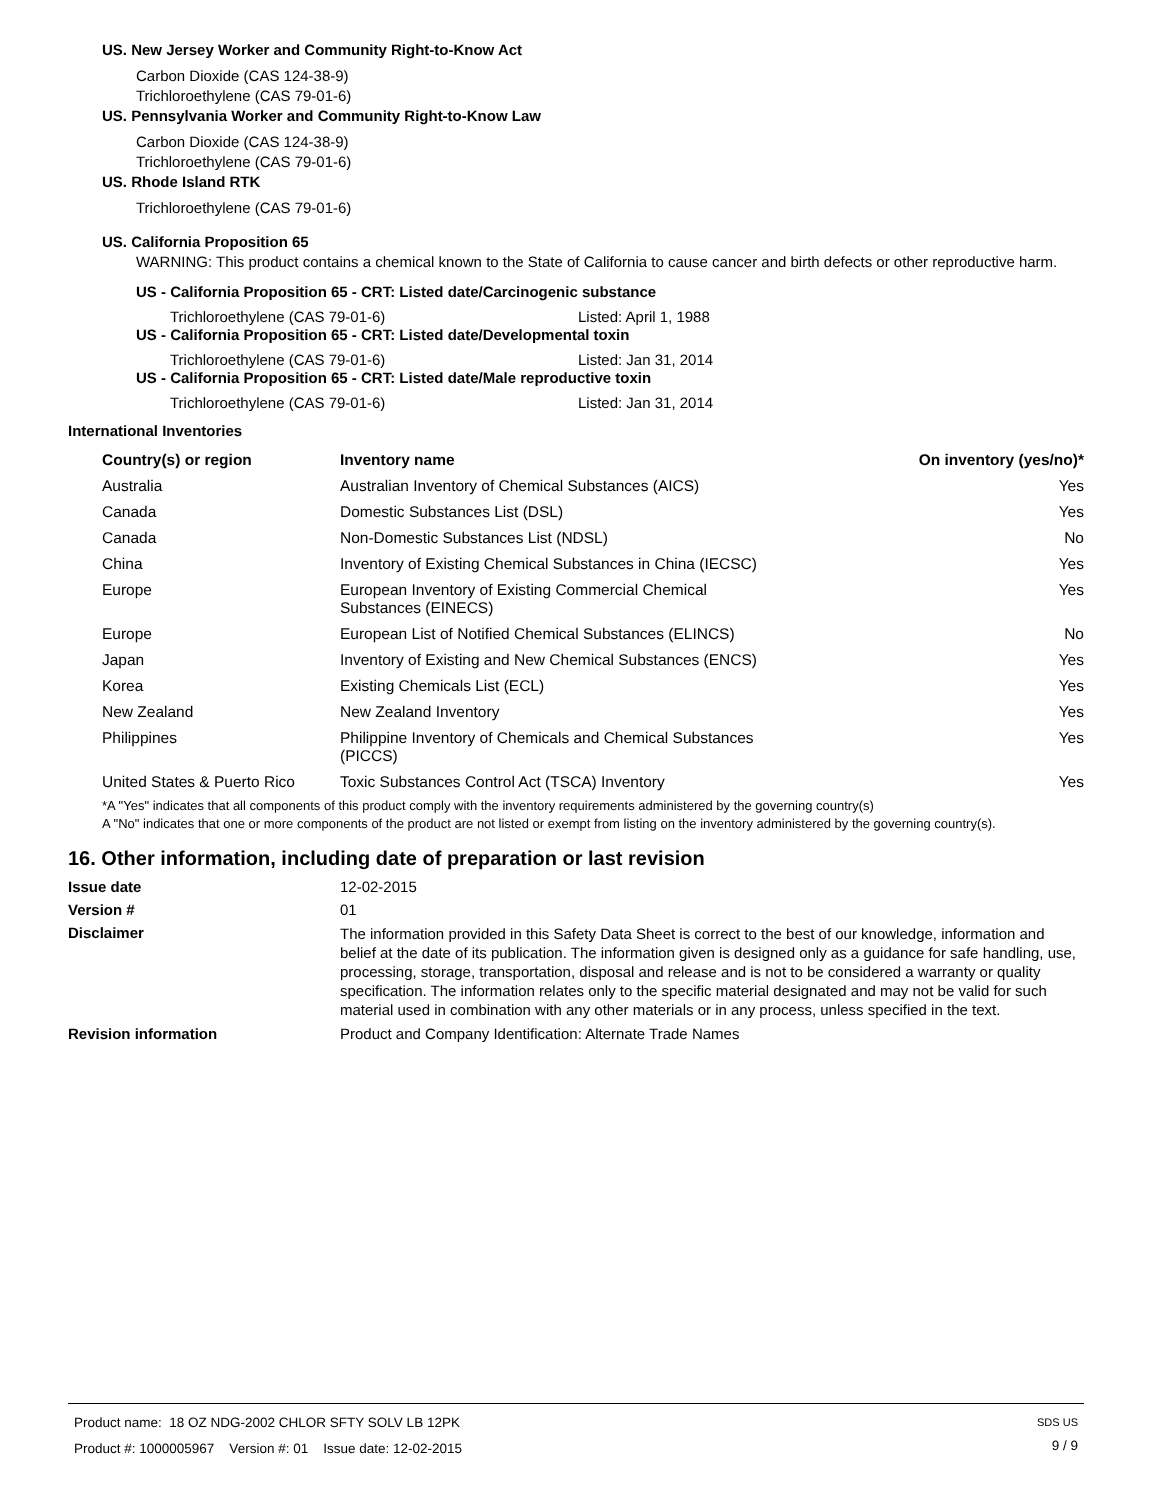US. New Jersey Worker and Community Right-to-Know Act
Carbon Dioxide (CAS 124-38-9)
Trichloroethylene (CAS 79-01-6)
US. Pennsylvania Worker and Community Right-to-Know Law
Carbon Dioxide (CAS 124-38-9)
Trichloroethylene (CAS 79-01-6)
US. Rhode Island RTK
Trichloroethylene (CAS 79-01-6)
US. California Proposition 65
WARNING: This product contains a chemical known to the State of California to cause cancer and birth defects or other reproductive harm.
US - California Proposition 65 - CRT: Listed date/Carcinogenic substance
Trichloroethylene (CAS 79-01-6) Listed: April 1, 1988
US - California Proposition 65 - CRT: Listed date/Developmental toxin
Trichloroethylene (CAS 79-01-6) Listed: Jan 31, 2014
US - California Proposition 65 - CRT: Listed date/Male reproductive toxin
Trichloroethylene (CAS 79-01-6) Listed: Jan 31, 2014
International Inventories
| Country(s) or region | Inventory name | On inventory (yes/no)* |
| --- | --- | --- |
| Australia | Australian Inventory of Chemical Substances (AICS) | Yes |
| Canada | Domestic Substances List (DSL) | Yes |
| Canada | Non-Domestic Substances List (NDSL) | No |
| China | Inventory of Existing Chemical Substances in China (IECSC) | Yes |
| Europe | European Inventory of Existing Commercial Chemical Substances (EINECS) | Yes |
| Europe | European List of Notified Chemical Substances (ELINCS) | No |
| Japan | Inventory of Existing and New Chemical Substances (ENCS) | Yes |
| Korea | Existing Chemicals List (ECL) | Yes |
| New Zealand | New Zealand Inventory | Yes |
| Philippines | Philippine Inventory of Chemicals and Chemical Substances (PICCS) | Yes |
| United States & Puerto Rico | Toxic Substances Control Act (TSCA) Inventory | Yes |
*A "Yes" indicates that all components of this product comply with the inventory requirements administered by the governing country(s)
A "No" indicates that one or more components of the product are not listed or exempt from listing on the inventory administered by the governing country(s).
16. Other information, including date of preparation or last revision
Issue date 12-02-2015
Version # 01
Disclaimer The information provided in this Safety Data Sheet is correct to the best of our knowledge, information and belief at the date of its publication. The information given is designed only as a guidance for safe handling, use, processing, storage, transportation, disposal and release and is not to be considered a warranty or quality specification. The information relates only to the specific material designated and may not be valid for such material used in combination with any other materials or in any process, unless specified in the text.
Revision information Product and Company Identification: Alternate Trade Names
Product name: 18 OZ NDG-2002 CHLOR SFTY SOLV LB 12PK
Product #: 1000005967 Version #: 01 Issue date: 12-02-2015
SDS US
9 / 9